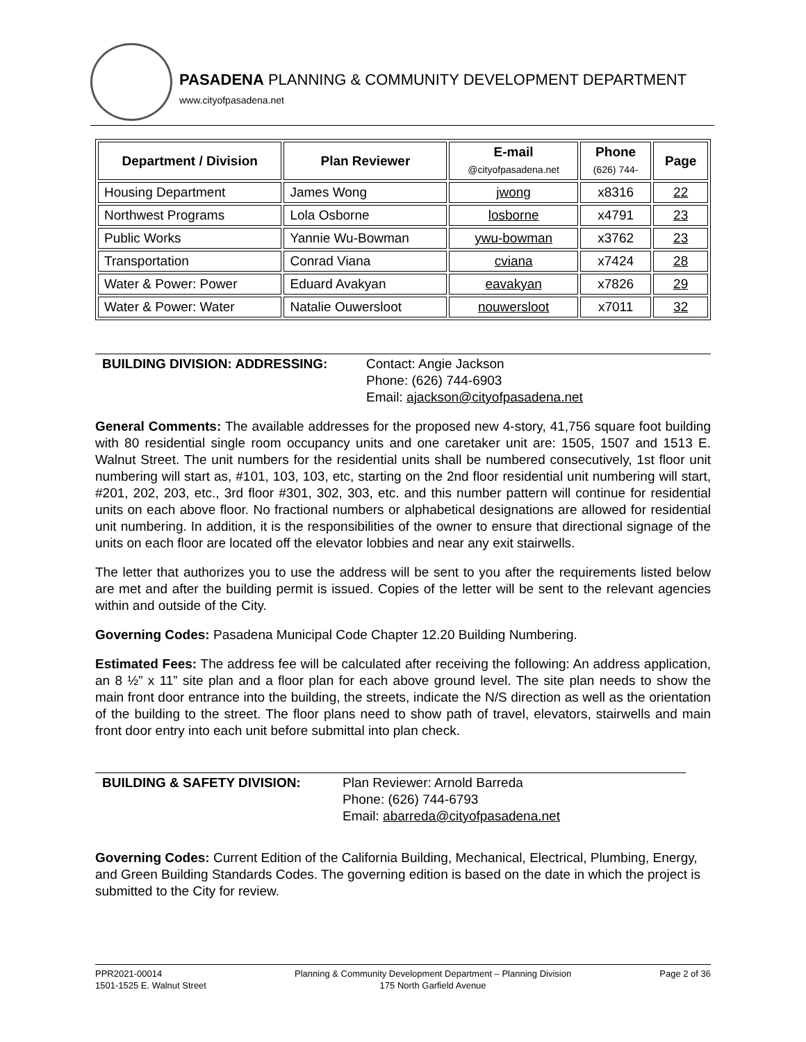PASADENA PLANNING & COMMUNITY DEVELOPMENT DEPARTMENT
www.cityofpasadena.net
| Department / Division | Plan Reviewer | E-mail @cityofpasadena.net | Phone (626) 744- | Page |
| --- | --- | --- | --- | --- |
| Housing Department | James Wong | jwong | x8316 | 22 |
| Northwest Programs | Lola Osborne | losborne | x4791 | 23 |
| Public Works | Yannie Wu-Bowman | ywu-bowman | x3762 | 23 |
| Transportation | Conrad Viana | cviana | x7424 | 28 |
| Water & Power: Power | Eduard Avakyan | eavakyan | x7826 | 29 |
| Water & Power: Water | Natalie Ouwersloot | nouwersloot | x7011 | 32 |
BUILDING DIVISION: ADDRESSING: Contact: Angie Jackson
Phone: (626) 744-6903
Email: ajackson@cityofpasadena.net
General Comments: The available addresses for the proposed new 4-story, 41,756 square foot building with 80 residential single room occupancy units and one caretaker unit are: 1505, 1507 and 1513 E. Walnut Street. The unit numbers for the residential units shall be numbered consecutively, 1st floor unit numbering will start as, #101, 103, 103, etc, starting on the 2nd floor residential unit numbering will start, #201, 202, 203, etc., 3rd floor #301, 302, 303, etc. and this number pattern will continue for residential units on each above floor. No fractional numbers or alphabetical designations are allowed for residential unit numbering. In addition, it is the responsibilities of the owner to ensure that directional signage of the units on each floor are located off the elevator lobbies and near any exit stairwells.
The letter that authorizes you to use the address will be sent to you after the requirements listed below are met and after the building permit is issued. Copies of the letter will be sent to the relevant agencies within and outside of the City.
Governing Codes: Pasadena Municipal Code Chapter 12.20 Building Numbering.
Estimated Fees: The address fee will be calculated after receiving the following: An address application, an 8 ½” x 11” site plan and a floor plan for each above ground level. The site plan needs to show the main front door entrance into the building, the streets, indicate the N/S direction as well as the orientation of the building to the street. The floor plans need to show path of travel, elevators, stairwells and main front door entry into each unit before submittal into plan check.
BUILDING & SAFETY DIVISION: Plan Reviewer: Arnold Barreda
Phone: (626) 744-6793
Email: abarreda@cityofpasadena.net
Governing Codes: Current Edition of the California Building, Mechanical, Electrical, Plumbing, Energy, and Green Building Standards Codes. The governing edition is based on the date in which the project is submitted to the City for review.
PPR2021-00014
1501-1525 E. Walnut Street
Planning & Community Development Department – Planning Division
175 North Garfield Avenue
Page 2 of 36